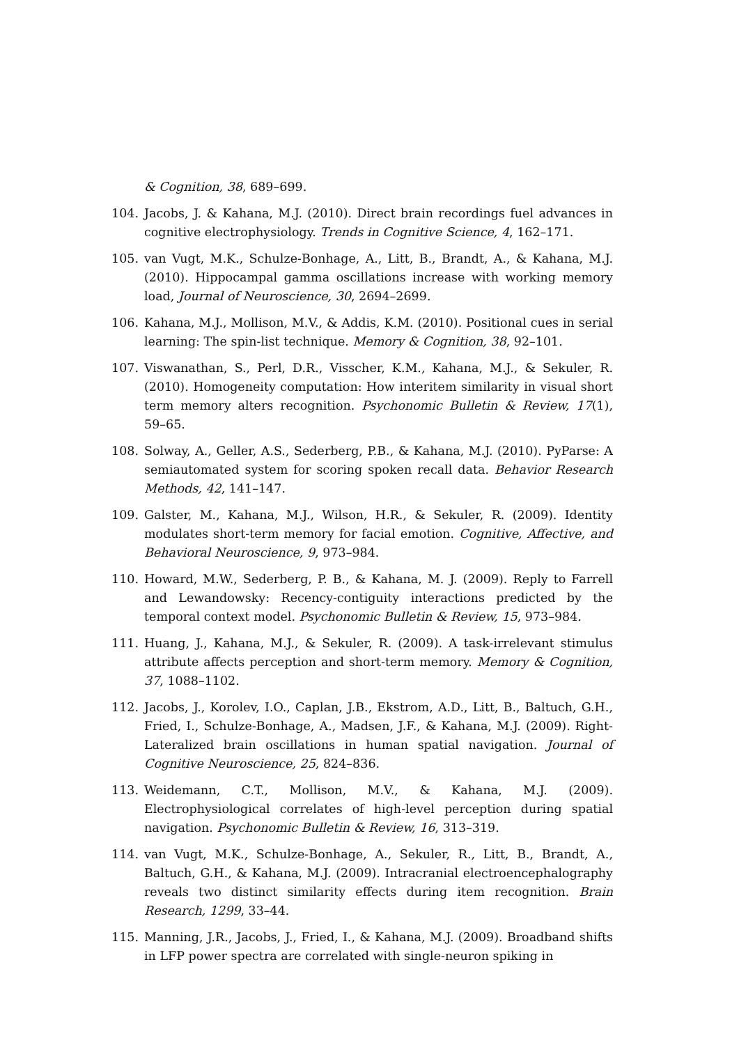& Cognition, 38, 689–699.
104. Jacobs, J. & Kahana, M.J. (2010). Direct brain recordings fuel advances in cognitive electrophysiology. Trends in Cognitive Science, 4, 162–171.
105. van Vugt, M.K., Schulze-Bonhage, A., Litt, B., Brandt, A., & Kahana, M.J. (2010). Hippocampal gamma oscillations increase with working memory load, Journal of Neuroscience, 30, 2694–2699.
106. Kahana, M.J., Mollison, M.V., & Addis, K.M. (2010). Positional cues in serial learning: The spin-list technique. Memory & Cognition, 38, 92–101.
107. Viswanathan, S., Perl, D.R., Visscher, K.M., Kahana, M.J., & Sekuler, R. (2010). Homogeneity computation: How interitem similarity in visual short term memory alters recognition. Psychonomic Bulletin & Review, 17(1), 59–65.
108. Solway, A., Geller, A.S., Sederberg, P.B., & Kahana, M.J. (2010). PyParse: A semiautomated system for scoring spoken recall data. Behavior Research Methods, 42, 141–147.
109. Galster, M., Kahana, M.J., Wilson, H.R., & Sekuler, R. (2009). Identity modulates short-term memory for facial emotion. Cognitive, Affective, and Behavioral Neuroscience, 9, 973–984.
110. Howard, M.W., Sederberg, P. B., & Kahana, M. J. (2009). Reply to Farrell and Lewandowsky: Recency-contiguity interactions predicted by the temporal context model. Psychonomic Bulletin & Review, 15, 973–984.
111. Huang, J., Kahana, M.J., & Sekuler, R. (2009). A task-irrelevant stimulus attribute affects perception and short-term memory. Memory & Cognition, 37, 1088–1102.
112. Jacobs, J., Korolev, I.O., Caplan, J.B., Ekstrom, A.D., Litt, B., Baltuch, G.H., Fried, I., Schulze-Bonhage, A., Madsen, J.F., & Kahana, M.J. (2009). Right-Lateralized brain oscillations in human spatial navigation. Journal of Cognitive Neuroscience, 25, 824–836.
113. Weidemann, C.T., Mollison, M.V., & Kahana, M.J. (2009). Electrophysiological correlates of high-level perception during spatial navigation. Psychonomic Bulletin & Review, 16, 313–319.
114. van Vugt, M.K., Schulze-Bonhage, A., Sekuler, R., Litt, B., Brandt, A., Baltuch, G.H., & Kahana, M.J. (2009). Intracranial electroencephalography reveals two distinct similarity effects during item recognition. Brain Research, 1299, 33–44.
115. Manning, J.R., Jacobs, J., Fried, I., & Kahana, M.J. (2009). Broadband shifts in LFP power spectra are correlated with single-neuron spiking in